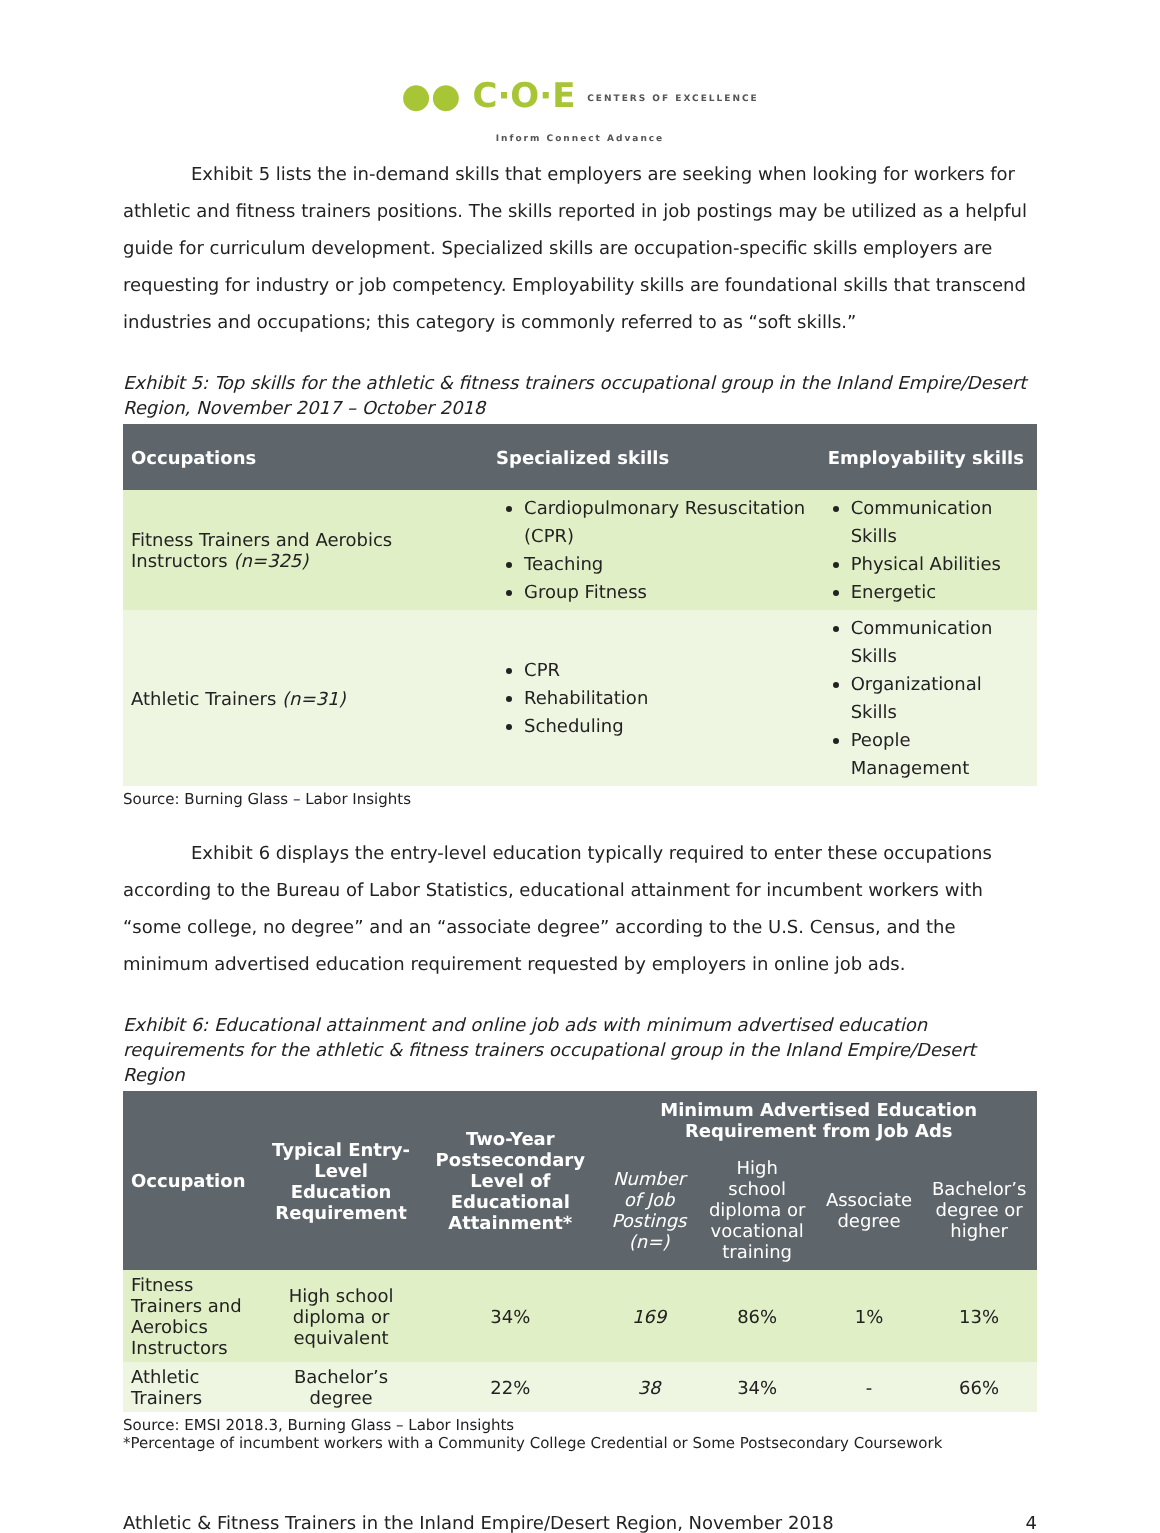●● C·O·E CENTERS OF EXCELLENCE
Inform Connect Advance
Exhibit 5 lists the in-demand skills that employers are seeking when looking for workers for athletic and fitness trainers positions. The skills reported in job postings may be utilized as a helpful guide for curriculum development. Specialized skills are occupation-specific skills employers are requesting for industry or job competency. Employability skills are foundational skills that transcend industries and occupations; this category is commonly referred to as “soft skills.”
Exhibit 5: Top skills for the athletic & fitness trainers occupational group in the Inland Empire/Desert Region, November 2017 – October 2018
| Occupations | Specialized skills | Employability skills |
| --- | --- | --- |
| Fitness Trainers and Aerobics Instructors (n=325) | Cardiopulmonary Resuscitation (CPR) Teaching Group Fitness | Communication Skills Physical Abilities Energetic |
| Athletic Trainers (n=31) | CPR Rehabilitation Scheduling | Communication Skills Organizational Skills People Management |
Source: Burning Glass – Labor Insights
Exhibit 6 displays the entry-level education typically required to enter these occupations according to the Bureau of Labor Statistics, educational attainment for incumbent workers with “some college, no degree” and an “associate degree” according to the U.S. Census, and the minimum advertised education requirement requested by employers in online job ads.
Exhibit 6: Educational attainment and online job ads with minimum advertised education requirements for the athletic & fitness trainers occupational group in the Inland Empire/Desert Region
| Occupation | Typical Entry-Level Education Requirement | Two-Year Postsecondary Level of Educational Attainment* | Minimum Advertised Education Requirement from Job Ads | | | |
| --- | --- | --- | --- | --- | --- | --- |
| | | | Number of Job Postings (n=) | High school diploma or vocational training | Associate degree | Bachelor’s degree or higher |
| Fitness Trainers and Aerobics Instructors | High school diploma or equivalent | 34% | 169 | 86% | 1% | 13% |
| Athletic Trainers | Bachelor’s degree | 22% | 38 | 34% | - | 66% |
Source: EMSI 2018.3, Burning Glass – Labor Insights
*Percentage of incumbent workers with a Community College Credential or Some Postsecondary Coursework
Athletic & Fitness Trainers in the Inland Empire/Desert Region, November 2018 4